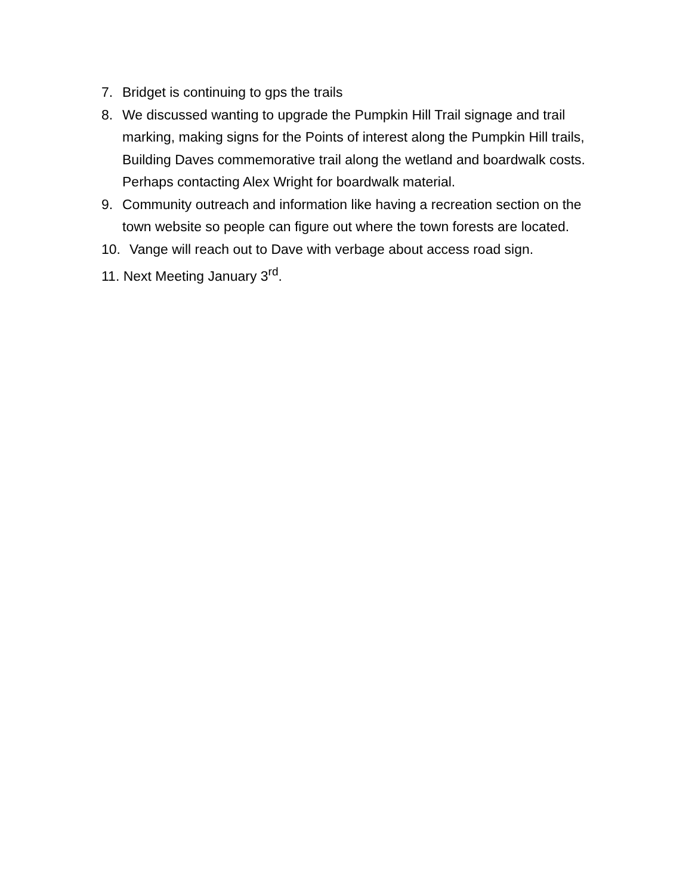7. Bridget is continuing to gps the trails
8. We discussed wanting to upgrade the Pumpkin Hill Trail signage and trail marking, making signs for the Points of interest along the Pumpkin Hill trails, Building Daves commemorative trail along the wetland and boardwalk costs. Perhaps contacting Alex Wright for boardwalk material.
9. Community outreach and information like having a recreation section on the town website so people can figure out where the town forests are located.
10. Vange will reach out to Dave with verbage about access road sign.
11. Next Meeting January 3<sup>rd</sup>.